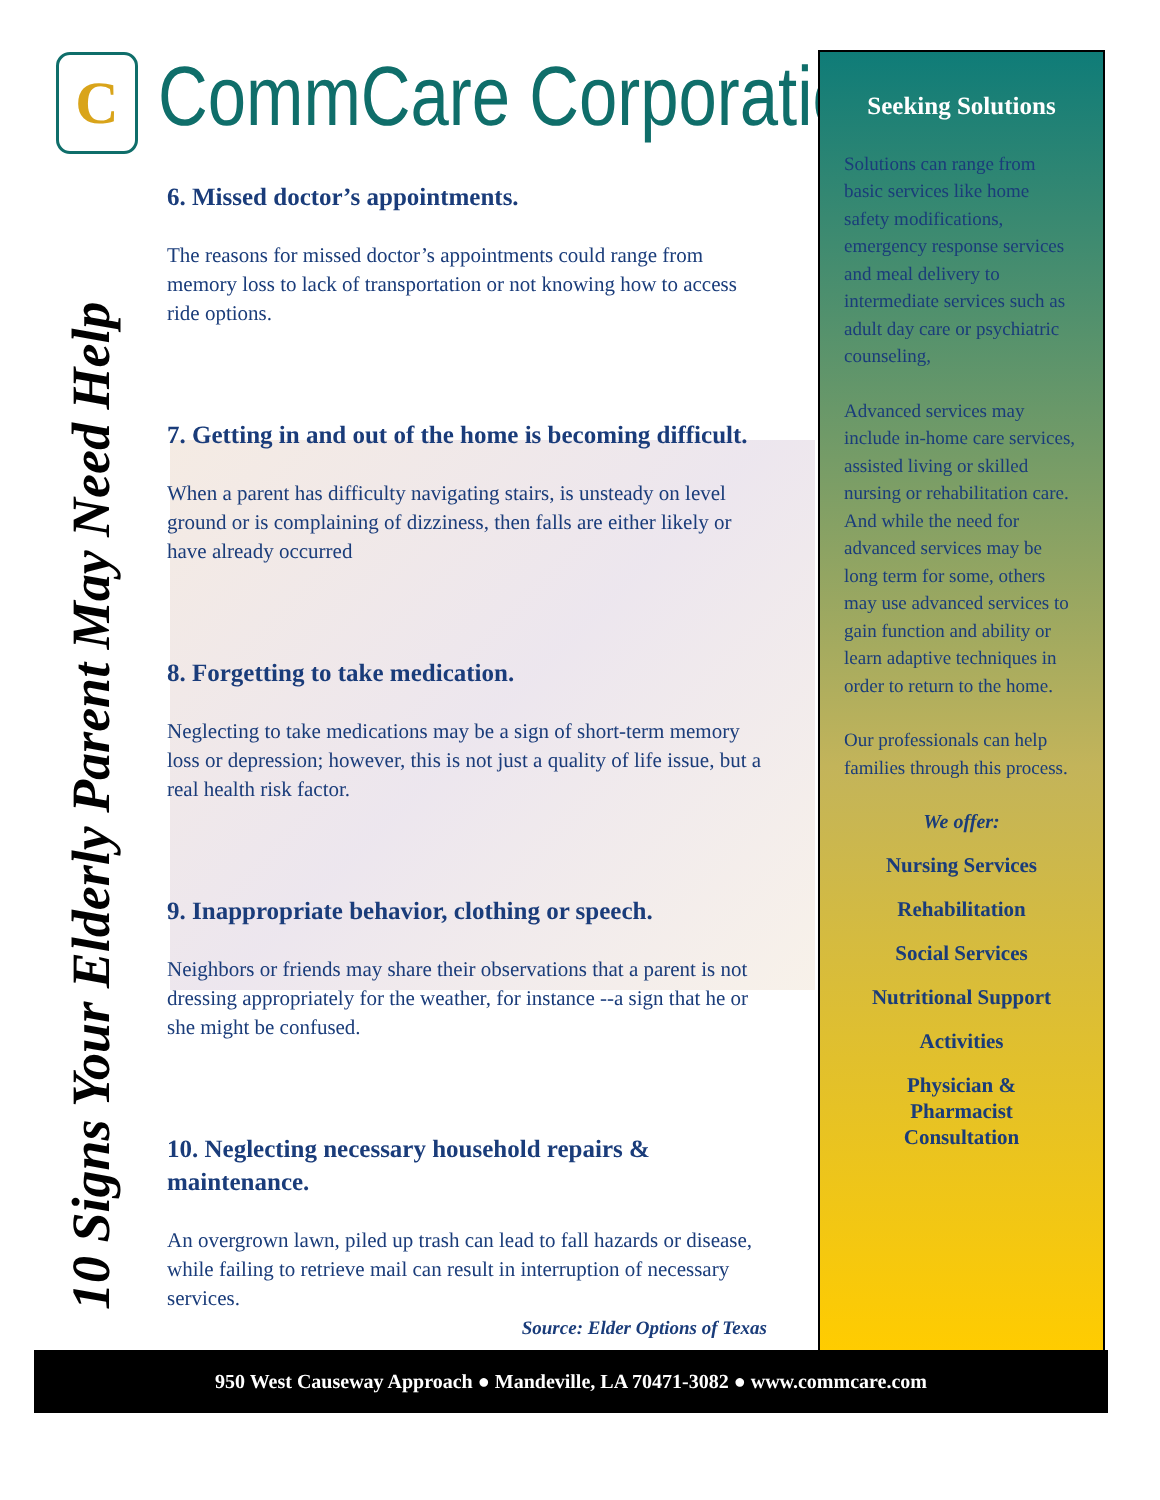C CommCare Corporation
10 Signs Your Elderly Parent May Need Help
6. Missed doctor’s appointments.
The reasons for missed doctor’s appointments could range from memory loss to lack of transportation or not knowing how to access ride options.
7. Getting in and out of the home is becoming difficult.
When a parent has difficulty navigating stairs, is unsteady on level ground or is complaining of dizziness, then falls are either likely or have already occurred
8. Forgetting to take medication.
Neglecting to take medications may be a sign of short-term memory loss or depression; however, this is not just a quality of life issue, but a real health risk factor.
9. Inappropriate behavior, clothing or speech.
Neighbors or friends may share their observations that a parent is not dressing appropriately for the weather, for instance --a sign that he or she might be confused.
10. Neglecting necessary household repairs & maintenance.
An overgrown lawn, piled up trash can lead to fall hazards or disease, while failing to retrieve mail can result in interruption of necessary services.
Source: Elder Options of Texas
Seeking Solutions
Solutions can range from basic services like home safety modifications, emergency response services and meal delivery to intermediate services such as adult day care or psychiatric counseling,
Advanced services may include in-home care services, assisted living or skilled nursing or rehabilitation care. And while the need for advanced services may be long term for some, others may use advanced services to gain function and ability or learn adaptive techniques in order to return to the home.
Our professionals can help families through this process.
We offer:
Nursing Services
Rehabilitation
Social Services
Nutritional Support
Activities
Physician &
Pharmacist
Consultation
950 West Causeway Approach ● Mandeville, LA 70471-3082 ● www.commcare.com